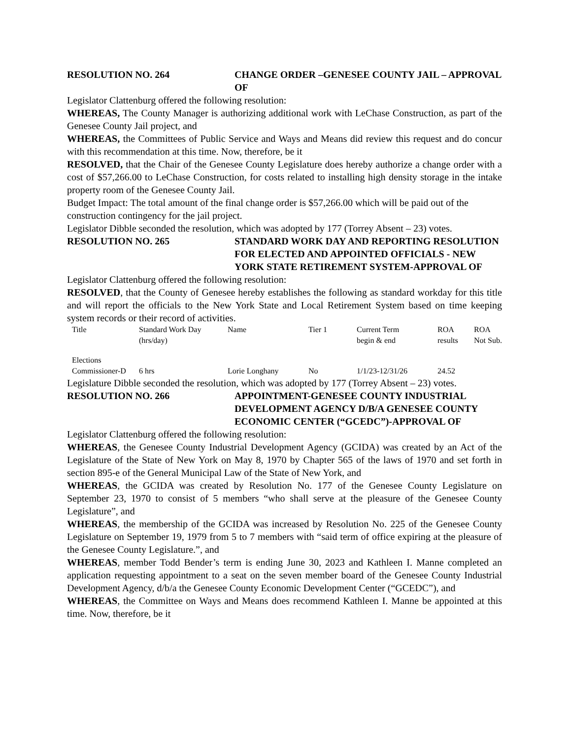RESOLUTION NO. 264 CHANGE ORDER –GENESEE COUNTY JAIL – APPROVAL OF
Legislator Clattenburg offered the following resolution:
WHEREAS, The County Manager is authorizing additional work with LeChase Construction, as part of the Genesee County Jail project, and
WHEREAS, the Committees of Public Service and Ways and Means did review this request and do concur with this recommendation at this time. Now, therefore, be it
RESOLVED, that the Chair of the Genesee County Legislature does hereby authorize a change order with a cost of $57,266.00 to LeChase Construction, for costs related to installing high density storage in the intake property room of the Genesee County Jail.
Budget Impact: The total amount of the final change order is $57,266.00 which will be paid out of the construction contingency for the jail project.
Legislator Dibble seconded the resolution, which was adopted by 177 (Torrey Absent – 23) votes.
RESOLUTION NO. 265 STANDARD WORK DAY AND REPORTING RESOLUTION FOR ELECTED AND APPOINTED OFFICIALS - NEW YORK STATE RETIREMENT SYSTEM-APPROVAL OF
Legislator Clattenburg offered the following resolution:
RESOLVED, that the County of Genesee hereby establishes the following as standard workday for this title and will report the officials to the New York State and Local Retirement System based on time keeping system records or their record of activities.
| Title | Standard Work Day (hrs/day) | Name | Tier 1 | Current Term begin & end | ROA results | ROA Not Sub. |
| Elections Commissioner-D | 6 hrs | Lorie Longhany | No | 1/1/23-12/31/26 | 24.52 | |
Legislature Dibble seconded the resolution, which was adopted by 177 (Torrey Absent – 23) votes.
RESOLUTION NO. 266 APPOINTMENT-GENESEE COUNTY INDUSTRIAL DEVELOPMENT AGENCY D/B/A GENESEE COUNTY ECONOMIC CENTER (“GCEDC”)-APPROVAL OF
Legislator Clattenburg offered the following resolution:
WHEREAS, the Genesee County Industrial Development Agency (GCIDA) was created by an Act of the Legislature of the State of New York on May 8, 1970 by Chapter 565 of the laws of 1970 and set forth in section 895-e of the General Municipal Law of the State of New York, and
WHEREAS, the GCIDA was created by Resolution No. 177 of the Genesee County Legislature on September 23, 1970 to consist of 5 members “who shall serve at the pleasure of the Genesee County Legislature”, and
WHEREAS, the membership of the GCIDA was increased by Resolution No. 225 of the Genesee County Legislature on September 19, 1979 from 5 to 7 members with “said term of office expiring at the pleasure of the Genesee County Legislature.”, and
WHEREAS, member Todd Bender’s term is ending June 30, 2023 and Kathleen I. Manne completed an application requesting appointment to a seat on the seven member board of the Genesee County Industrial Development Agency, d/b/a the Genesee County Economic Development Center (“GCEDC”), and
WHEREAS, the Committee on Ways and Means does recommend Kathleen I. Manne be appointed at this time. Now, therefore, be it